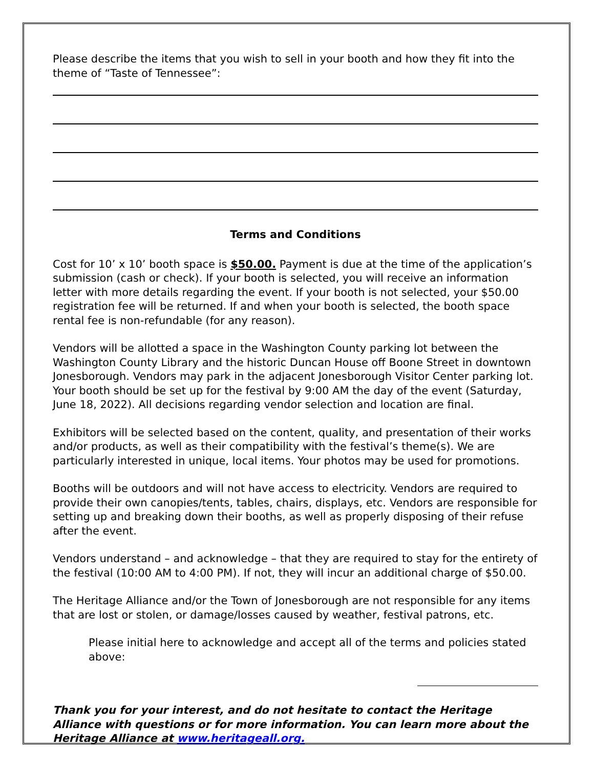Please describe the items that you wish to sell in your booth and how they fit into the theme of “Taste of Tennessee”:
Terms and Conditions
Cost for 10’ x 10’ booth space is $50.00. Payment is due at the time of the application’s submission (cash or check). If your booth is selected, you will receive an information letter with more details regarding the event. If your booth is not selected, your $50.00 registration fee will be returned. If and when your booth is selected, the booth space rental fee is non-refundable (for any reason).
Vendors will be allotted a space in the Washington County parking lot between the Washington County Library and the historic Duncan House off Boone Street in downtown Jonesborough. Vendors may park in the adjacent Jonesborough Visitor Center parking lot. Your booth should be set up for the festival by 9:00 AM the day of the event (Saturday, June 18, 2022). All decisions regarding vendor selection and location are final.
Exhibitors will be selected based on the content, quality, and presentation of their works and/or products, as well as their compatibility with the festival’s theme(s). We are particularly interested in unique, local items. Your photos may be used for promotions.
Booths will be outdoors and will not have access to electricity. Vendors are required to provide their own canopies/tents, tables, chairs, displays, etc. Vendors are responsible for setting up and breaking down their booths, as well as properly disposing of their refuse after the event.
Vendors understand – and acknowledge – that they are required to stay for the entirety of the festival (10:00 AM to 4:00 PM). If not, they will incur an additional charge of $50.00.
The Heritage Alliance and/or the Town of Jonesborough are not responsible for any items that are lost or stolen, or damage/losses caused by weather, festival patrons, etc.
Please initial here to acknowledge and accept all of the terms and policies stated above:
Thank you for your interest, and do not hesitate to contact the Heritage Alliance with questions or for more information. You can learn more about the Heritage Alliance at www.heritageall.org.